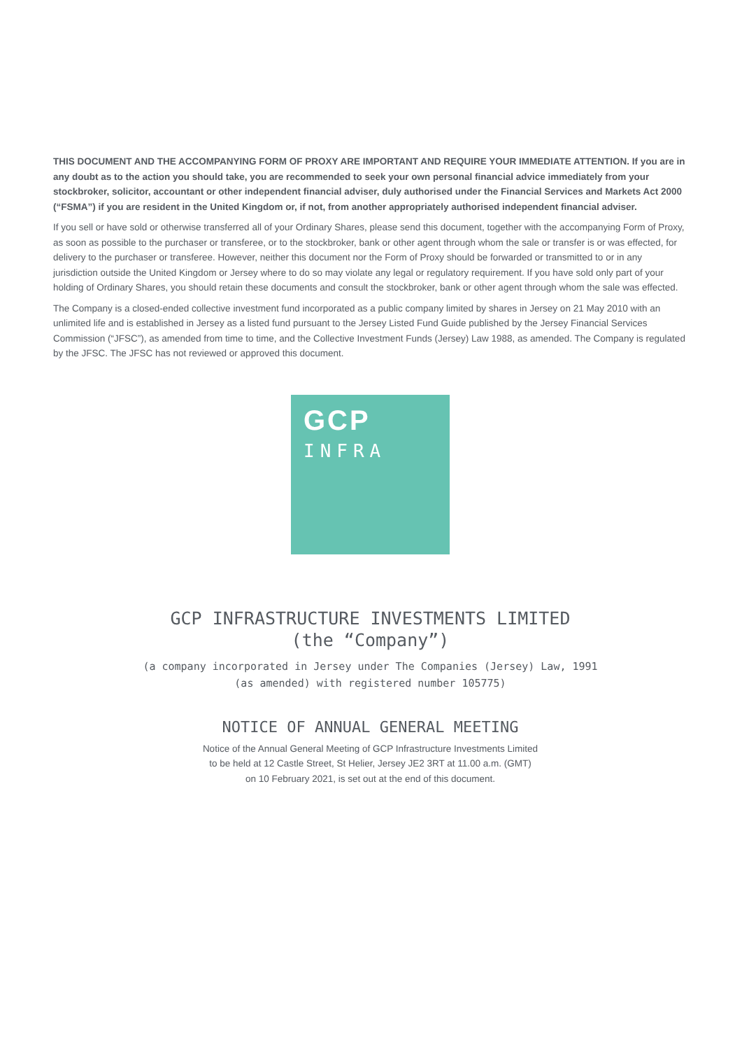THIS DOCUMENT AND THE ACCOMPANYING FORM OF PROXY ARE IMPORTANT AND REQUIRE YOUR IMMEDIATE ATTENTION. If you are in any doubt as to the action you should take, you are recommended to seek your own personal financial advice immediately from your stockbroker, solicitor, accountant or other independent financial adviser, duly authorised under the Financial Services and Markets Act 2000 (“FSMA”) if you are resident in the United Kingdom or, if not, from another appropriately authorised independent financial adviser.
If you sell or have sold or otherwise transferred all of your Ordinary Shares, please send this document, together with the accompanying Form of Proxy, as soon as possible to the purchaser or transferee, or to the stockbroker, bank or other agent through whom the sale or transfer is or was effected, for delivery to the purchaser or transferee. However, neither this document nor the Form of Proxy should be forwarded or transmitted to or in any jurisdiction outside the United Kingdom or Jersey where to do so may violate any legal or regulatory requirement. If you have sold only part of your holding of Ordinary Shares, you should retain these documents and consult the stockbroker, bank or other agent through whom the sale was effected.
The Company is a closed-ended collective investment fund incorporated as a public company limited by shares in Jersey on 21 May 2010 with an unlimited life and is established in Jersey as a listed fund pursuant to the Jersey Listed Fund Guide published by the Jersey Financial Services Commission (“JFSC”), as amended from time to time, and the Collective Investment Funds (Jersey) Law 1988, as amended. The Company is regulated by the JFSC. The JFSC has not reviewed or approved this document.
GCP
INFRA
GCP INFRASTRUCTURE INVESTMENTS LIMITED
(the “Company”)
(a company incorporated in Jersey under The Companies (Jersey) Law, 1991
(as amended) with registered number 105775)
NOTICE OF ANNUAL GENERAL MEETING
Notice of the Annual General Meeting of GCP Infrastructure Investments Limited
to be held at 12 Castle Street, St Helier, Jersey JE2 3RT at 11.00 a.m. (GMT)
on 10 February 2021, is set out at the end of this document.